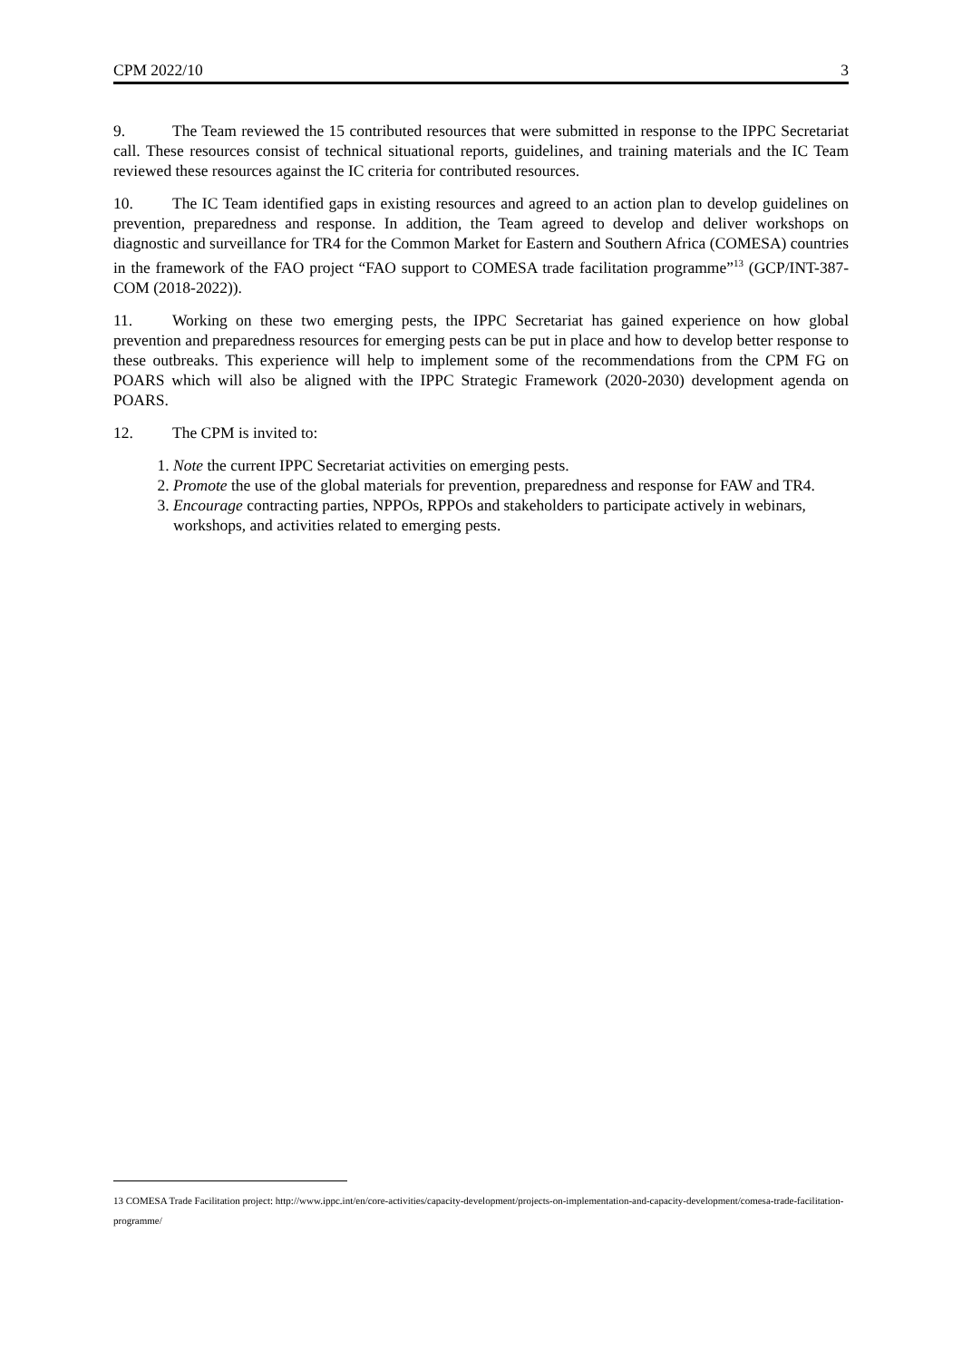CPM 2022/10 3
9. The Team reviewed the 15 contributed resources that were submitted in response to the IPPC Secretariat call. These resources consist of technical situational reports, guidelines, and training materials and the IC Team reviewed these resources against the IC criteria for contributed resources.
10. The IC Team identified gaps in existing resources and agreed to an action plan to develop guidelines on prevention, preparedness and response. In addition, the Team agreed to develop and deliver workshops on diagnostic and surveillance for TR4 for the Common Market for Eastern and Southern Africa (COMESA) countries in the framework of the FAO project “FAO support to COMESA trade facilitation programme”<sup>13</sup> (GCP/INT-387-COM (2018-2022)).
11. Working on these two emerging pests, the IPPC Secretariat has gained experience on how global prevention and preparedness resources for emerging pests can be put in place and how to develop better response to these outbreaks. This experience will help to implement some of the recommendations from the CPM FG on POARS which will also be aligned with the IPPC Strategic Framework (2020-2030) development agenda on POARS.
12. The CPM is invited to:
1. Note the current IPPC Secretariat activities on emerging pests.
2. Promote the use of the global materials for prevention, preparedness and response for FAW and TR4.
3. Encourage contracting parties, NPPOs, RPPOs and stakeholders to participate actively in webinars, workshops, and activities related to emerging pests.
13 COMESA Trade Facilitation project: http://www.ippc.int/en/core-activities/capacity-development/projects-on-implementation-and-capacity-development/comesa-trade-facilitation-programme/